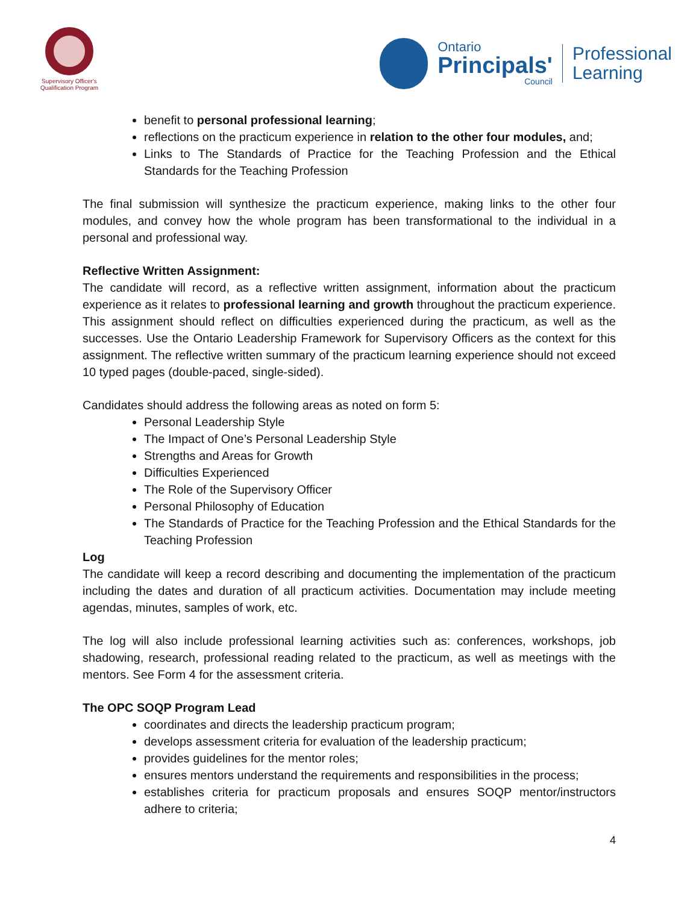Supervisory Officer's
Qualification Program
Ontario
Principals'
Council
Professional
Learning
benefit to personal professional learning;
reflections on the practicum experience in relation to the other four modules, and;
Links to The Standards of Practice for the Teaching Profession and the Ethical Standards for the Teaching Profession
The final submission will synthesize the practicum experience, making links to the other four modules, and convey how the whole program has been transformational to the individual in a personal and professional way.
Reflective Written Assignment:
The candidate will record, as a reflective written assignment, information about the practicum experience as it relates to professional learning and growth throughout the practicum experience. This assignment should reflect on difficulties experienced during the practicum, as well as the successes. Use the Ontario Leadership Framework for Supervisory Officers as the context for this assignment. The reflective written summary of the practicum learning experience should not exceed 10 typed pages (double-paced, single-sided).
Candidates should address the following areas as noted on form 5:
Personal Leadership Style
The Impact of One’s Personal Leadership Style
Strengths and Areas for Growth
Difficulties Experienced
The Role of the Supervisory Officer
Personal Philosophy of Education
The Standards of Practice for the Teaching Profession and the Ethical Standards for the Teaching Profession
Log
The candidate will keep a record describing and documenting the implementation of the practicum including the dates and duration of all practicum activities. Documentation may include meeting agendas, minutes, samples of work, etc.
The log will also include professional learning activities such as: conferences, workshops, job shadowing, research, professional reading related to the practicum, as well as meetings with the mentors. See Form 4 for the assessment criteria.
The OPC SOQP Program Lead
coordinates and directs the leadership practicum program;
develops assessment criteria for evaluation of the leadership practicum;
provides guidelines for the mentor roles;
ensures mentors understand the requirements and responsibilities in the process;
establishes criteria for practicum proposals and ensures SOQP mentor/instructors adhere to criteria;
4